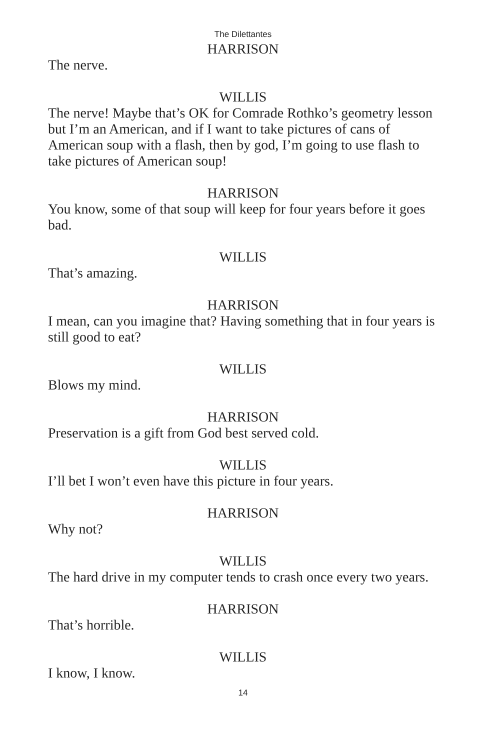The Dilettantes
HARRISON
The nerve.
WILLIS
The nerve! Maybe that’s OK for Comrade Rothko’s geometry lesson but I’m an American, and if I want to take pictures of cans of American soup with a flash, then by god, I’m going to use flash to take pictures of American soup!
HARRISON
You know, some of that soup will keep for four years before it goes bad.
WILLIS
That’s amazing.
HARRISON
I mean, can you imagine that? Having something that in four years is still good to eat?
WILLIS
Blows my mind.
HARRISON
Preservation is a gift from God best served cold.
WILLIS
I’ll bet I won’t even have this picture in four years.
HARRISON
Why not?
WILLIS
The hard drive in my computer tends to crash once every two years.
HARRISON
That’s horrible.
WILLIS
I know, I know.
14